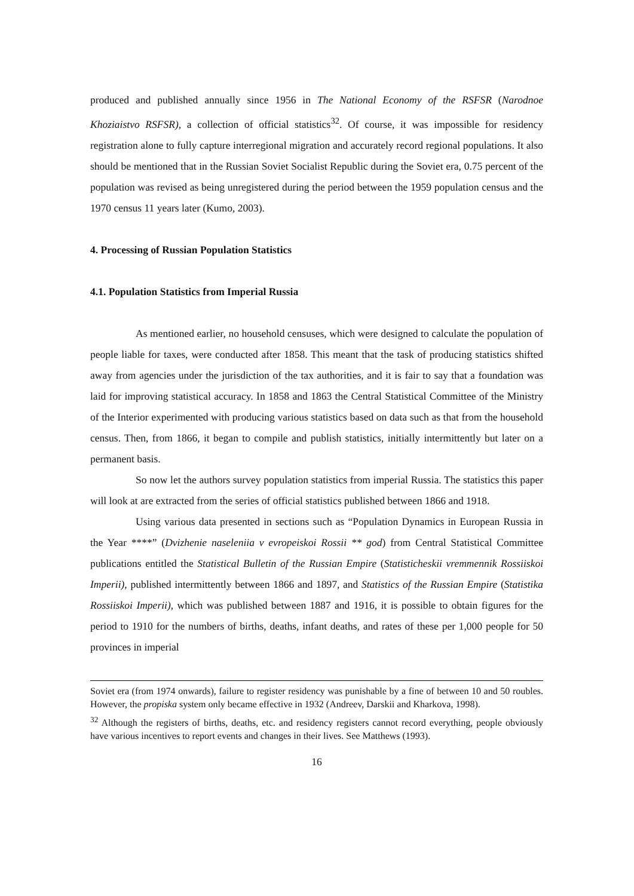produced and published annually since 1956 in The National Economy of the RSFSR (Narodnoe Khoziaistvo RSFSR), a collection of official statistics<sup>32</sup>. Of course, it was impossible for residency registration alone to fully capture interregional migration and accurately record regional populations. It also should be mentioned that in the Russian Soviet Socialist Republic during the Soviet era, 0.75 percent of the population was revised as being unregistered during the period between the 1959 population census and the 1970 census 11 years later (Kumo, 2003).
4. Processing of Russian Population Statistics
4.1. Population Statistics from Imperial Russia
As mentioned earlier, no household censuses, which were designed to calculate the population of people liable for taxes, were conducted after 1858. This meant that the task of producing statistics shifted away from agencies under the jurisdiction of the tax authorities, and it is fair to say that a foundation was laid for improving statistical accuracy. In 1858 and 1863 the Central Statistical Committee of the Ministry of the Interior experimented with producing various statistics based on data such as that from the household census. Then, from 1866, it began to compile and publish statistics, initially intermittently but later on a permanent basis.
So now let the authors survey population statistics from imperial Russia. The statistics this paper will look at are extracted from the series of official statistics published between 1866 and 1918.
Using various data presented in sections such as “Population Dynamics in European Russia in the Year ****” (Dvizhenie naseleniia v evropeiskoi Rossii ** god) from Central Statistical Committee publications entitled the Statistical Bulletin of the Russian Empire (Statisticheskii vremmennik Rossiiskoi Imperii), published intermittently between 1866 and 1897, and Statistics of the Russian Empire (Statistika Rossiiskoi Imperii), which was published between 1887 and 1916, it is possible to obtain figures for the period to 1910 for the numbers of births, deaths, infant deaths, and rates of these per 1,000 people for 50 provinces in imperial
Soviet era (from 1974 onwards), failure to register residency was punishable by a fine of between 10 and 50 roubles. However, the propiska system only became effective in 1932 (Andreev, Darskii and Kharkova, 1998).
<sup>32</sup> Although the registers of births, deaths, etc. and residency registers cannot record everything, people obviously have various incentives to report events and changes in their lives. See Matthews (1993).
16